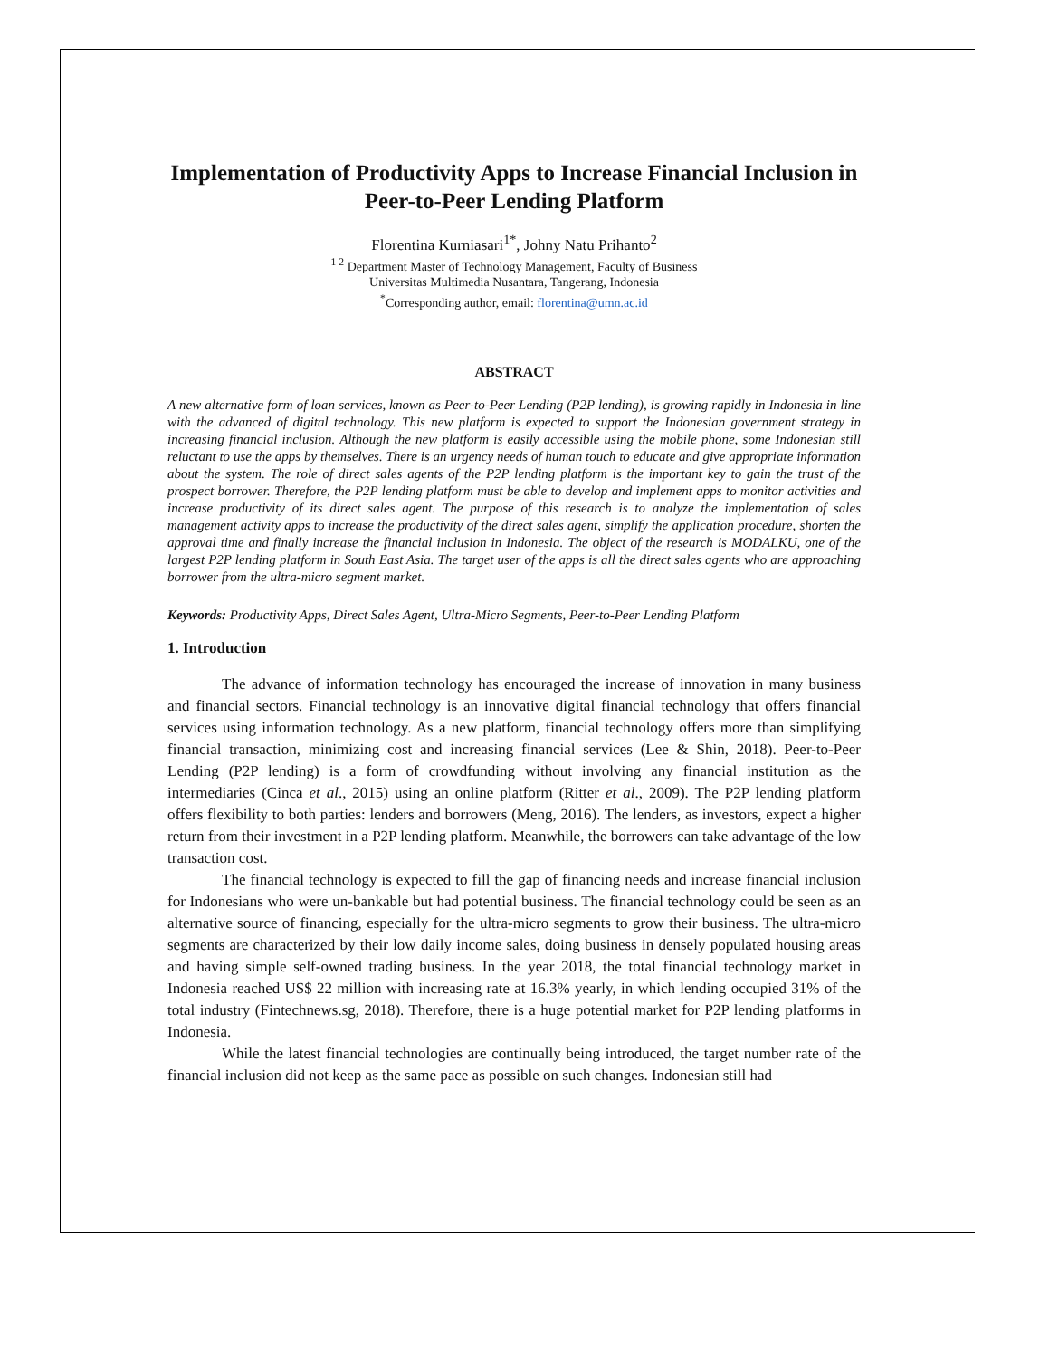Implementation of Productivity Apps to Increase Financial Inclusion in
Peer-to-Peer Lending Platform
Florentina Kurniasari<sup>1*</sup>, Johny Natu Prihanto<sup>2</sup>
<sup>1 2</sup> Department Master of Technology Management, Faculty of Business
Universitas Multimedia Nusantara, Tangerang, Indonesia
<sup>*</sup> Corresponding author, email: florentina@umn.ac.id
ABSTRACT
A new alternative form of loan services, known as Peer-to-Peer Lending (P2P lending), is growing rapidly in Indonesia in line with the advanced of digital technology. This new platform is expected to support the Indonesian government strategy in increasing financial inclusion. Although the new platform is easily accessible using the mobile phone, some Indonesian still reluctant to use the apps by themselves. There is an urgency needs of human touch to educate and give appropriate information about the system. The role of direct sales agents of the P2P lending platform is the important key to gain the trust of the prospect borrower. Therefore, the P2P lending platform must be able to develop and implement apps to monitor activities and increase productivity of its direct sales agent. The purpose of this research is to analyze the implementation of sales management activity apps to increase the productivity of the direct sales agent, simplify the application procedure, shorten the approval time and finally increase the financial inclusion in Indonesia. The object of the research is MODALKU, one of the largest P2P lending platform in South East Asia. The target user of the apps is all the direct sales agents who are approaching borrower from the ultra-micro segment market.
Keywords: Productivity Apps, Direct Sales Agent, Ultra-Micro Segments, Peer-to-Peer Lending Platform
1. Introduction
The advance of information technology has encouraged the increase of innovation in many business and financial sectors. Financial technology is an innovative digital financial technology that offers financial services using information technology. As a new platform, financial technology offers more than simplifying financial transaction, minimizing cost and increasing financial services (Lee & Shin, 2018). Peer-to-Peer Lending (P2P lending) is a form of crowdfunding without involving any financial institution as the intermediaries (Cinca et al., 2015) using an online platform (Ritter et al., 2009). The P2P lending platform offers flexibility to both parties: lenders and borrowers (Meng, 2016). The lenders, as investors, expect a higher return from their investment in a P2P lending platform. Meanwhile, the borrowers can take advantage of the low transaction cost.
The financial technology is expected to fill the gap of financing needs and increase financial inclusion for Indonesians who were un-bankable but had potential business. The financial technology could be seen as an alternative source of financing, especially for the ultra-micro segments to grow their business. The ultra-micro segments are characterized by their low daily income sales, doing business in densely populated housing areas and having simple self-owned trading business. In the year 2018, the total financial technology market in Indonesia reached US$ 22 million with increasing rate at 16.3% yearly, in which lending occupied 31% of the total industry (Fintechnews.sg, 2018). Therefore, there is a huge potential market for P2P lending platforms in Indonesia.
While the latest financial technologies are continually being introduced, the target number rate of the financial inclusion did not keep as the same pace as possible on such changes. Indonesian still had